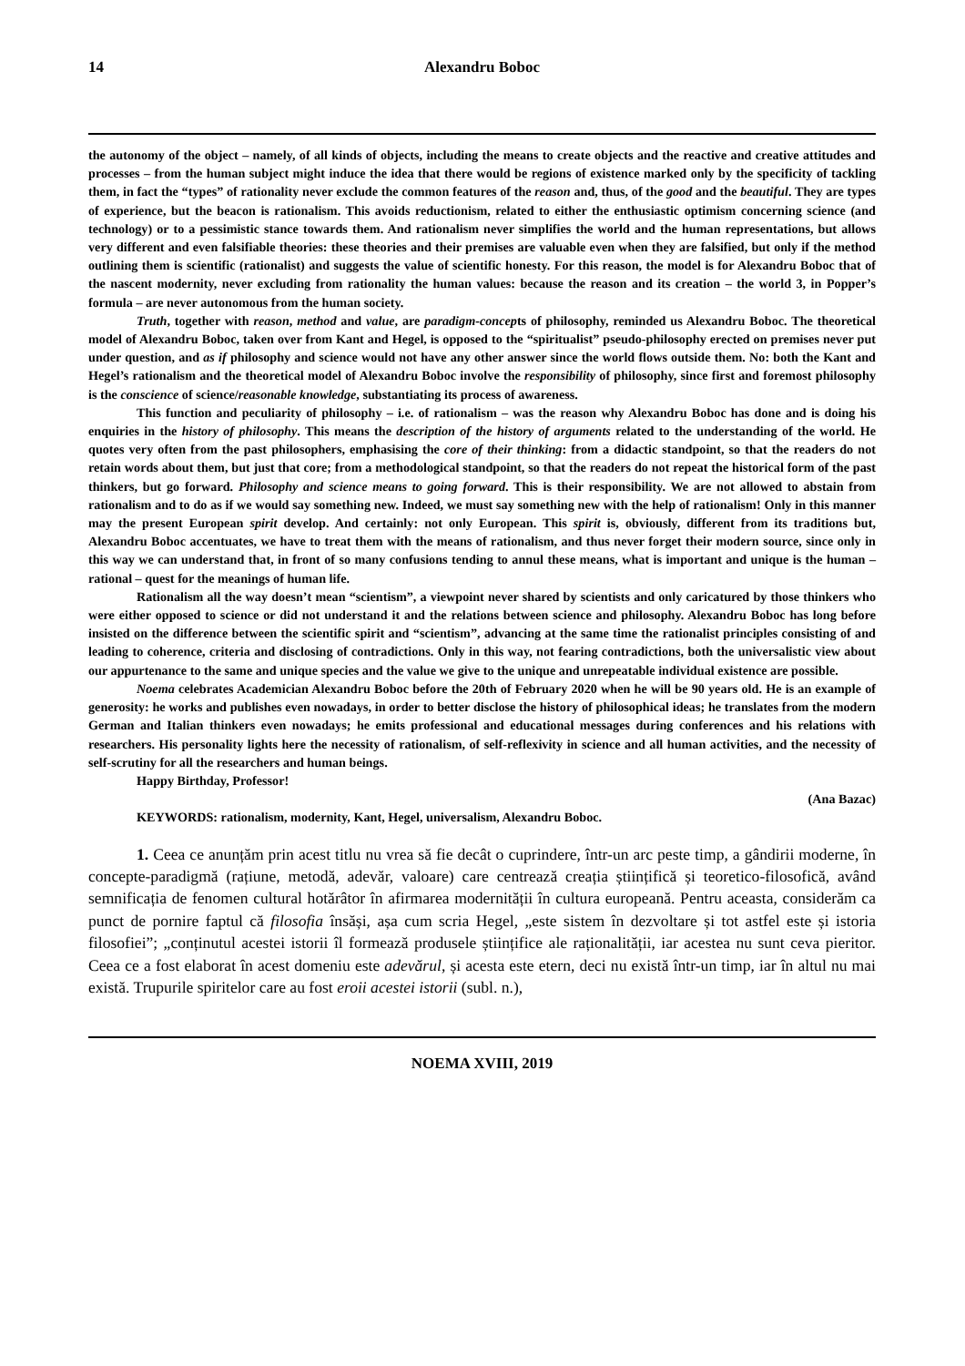14 Alexandru Boboc
the autonomy of the object – namely, of all kinds of objects, including the means to create objects and the reactive and creative attitudes and processes – from the human subject might induce the idea that there would be regions of existence marked only by the specificity of tackling them, in fact the “types” of rationality never exclude the common features of the reason and, thus, of the good and the beautiful. They are types of experience, but the beacon is rationalism. This avoids reductionism, related to either the enthusiastic optimism concerning science (and technology) or to a pessimistic stance towards them. And rationalism never simplifies the world and the human representations, but allows very different and even falsifiable theories: these theories and their premises are valuable even when they are falsified, but only if the method outlining them is scientific (rationalist) and suggests the value of scientific honesty. For this reason, the model is for Alexandru Boboc that of the nascent modernity, never excluding from rationality the human values: because the reason and its creation – the world 3, in Popper’s formula – are never autonomous from the human society.
Truth, together with reason, method and value, are paradigm-concepts of philosophy, reminded us Alexandru Boboc. The theoretical model of Alexandru Boboc, taken over from Kant and Hegel, is opposed to the “spiritualist” pseudo-philosophy erected on premises never put under question, and as if philosophy and science would not have any other answer since the world flows outside them. No: both the Kant and Hegel’s rationalism and the theoretical model of Alexandru Boboc involve the responsibility of philosophy, since first and foremost philosophy is the conscience of science/reasonable knowledge, substantiating its process of awareness.
This function and peculiarity of philosophy – i.e. of rationalism – was the reason why Alexandru Boboc has done and is doing his enquiries in the history of philosophy. This means the description of the history of arguments related to the understanding of the world. He quotes very often from the past philosophers, emphasising the core of their thinking: from a didactic standpoint, so that the readers do not retain words about them, but just that core; from a methodological standpoint, so that the readers do not repeat the historical form of the past thinkers, but go forward. Philosophy and science means to going forward. This is their responsibility. We are not allowed to abstain from rationalism and to do as if we would say something new. Indeed, we must say something new with the help of rationalism! Only in this manner may the present European spirit develop. And certainly: not only European. This spirit is, obviously, different from its traditions but, Alexandru Boboc accentuates, we have to treat them with the means of rationalism, and thus never forget their modern source, since only in this way we can understand that, in front of so many confusions tending to annul these means, what is important and unique is the human – rational – quest for the meanings of human life.
Rationalism all the way doesn’t mean “scientism”, a viewpoint never shared by scientists and only caricatured by those thinkers who were either opposed to science or did not understand it and the relations between science and philosophy. Alexandru Boboc has long before insisted on the difference between the scientific spirit and “scientism”, advancing at the same time the rationalist principles consisting of and leading to coherence, criteria and disclosing of contradictions. Only in this way, not fearing contradictions, both the universalistic view about our appurtenance to the same and unique species and the value we give to the unique and unrepeatable individual existence are possible.
Noema celebrates Academician Alexandru Boboc before the 20th of February 2020 when he will be 90 years old. He is an example of generosity: he works and publishes even nowadays, in order to better disclose the history of philosophical ideas; he translates from the modern German and Italian thinkers even nowadays; he emits professional and educational messages during conferences and his relations with researchers. His personality lights here the necessity of rationalism, of self-reflexivity in science and all human activities, and the necessity of self-scrutiny for all the researchers and human beings.
Happy Birthday, Professor!
(Ana Bazac)
KEYWORDS: rationalism, modernity, Kant, Hegel, universalism, Alexandru Boboc.
1. Ceea ce anunțăm prin acest titlu nu vrea să fie decât o cuprindere, într-un arc peste timp, a gândirii moderne, în concepte-paradigmă (rațiune, metodă, adevăr, valoare) care centrează creația științifică și teoretico-filosofică, având semnificația de fenomen cultural hotărâtor în afirmarea modernității în cultura europeană. Pentru aceasta, considerăm ca punct de pornire faptul că filosofia însăși, așa cum scria Hegel, „este sistem în dezvoltare și tot astfel este și istoria filosofiei”; „conținutul acestei istorii îl formează produsele științifice ale raționalității, iar acestea nu sunt ceva pieritor. Ceea ce a fost elaborat în acest domeniu este adevărul, și acesta este etern, deci nu există într-un timp, iar în altul nu mai există. Trupurile spiritelor care au fost eroii acestei istorii (subl. n.),
NOEMA XVIII, 2019